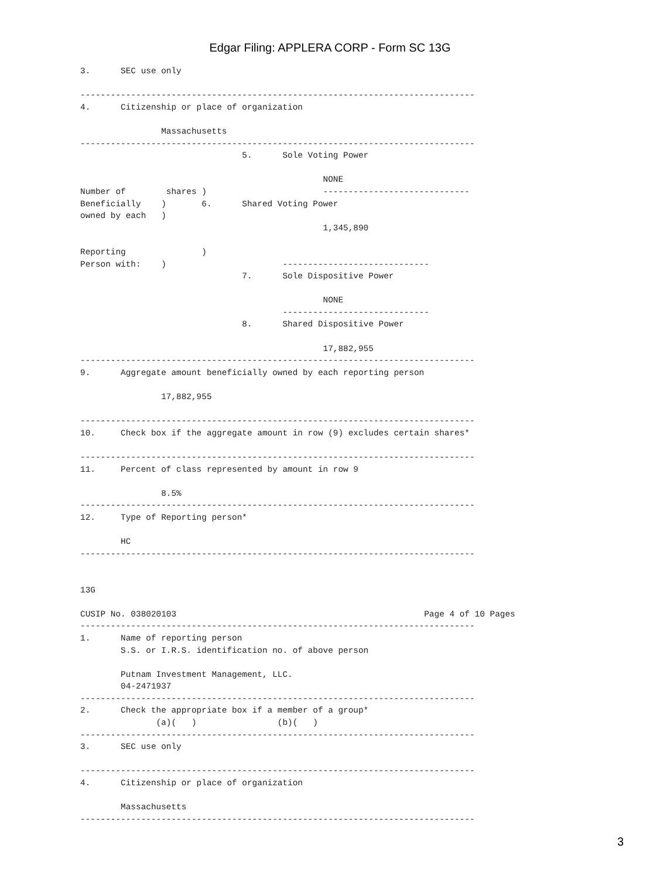Edgar Filing: APPLERA CORP - Form SC 13G
3.      SEC use only

------------------------------------------------------------------------------
4.      Citizenship or place of organization

                Massachusetts
------------------------------------------------------------------------------
                                5.      Sole Voting Power

                                                NONE
Number of        shares )                       -----------------------------
Beneficially    )       6.      Shared Voting Power
owned by each   )
                                                1,345,890

Reporting               )
Person with:    )                       -----------------------------
                                7.      Sole Dispositive Power

                                                NONE
                                        -----------------------------
                                8.      Shared Dispositive Power

                                                17,882,955
------------------------------------------------------------------------------
9.      Aggregate amount beneficially owned by each reporting person

                17,882,955

------------------------------------------------------------------------------
10.     Check box if the aggregate amount in row (9) excludes certain shares*

------------------------------------------------------------------------------
11.     Percent of class represented by amount in row 9

                8.5%
------------------------------------------------------------------------------
12.     Type of Reporting person*

        HC
------------------------------------------------------------------------------


13G

CUSIP No. 038020103                                                 Page 4 of 10 Pages
------------------------------------------------------------------------------
1.      Name of reporting person
        S.S. or I.R.S. identification no. of above person

        Putnam Investment Management, LLC.
        04-2471937
------------------------------------------------------------------------------
2.      Check the appropriate box if a member of a group*
               (a)(   )                (b)(   )
------------------------------------------------------------------------------
3.      SEC use only

------------------------------------------------------------------------------
4.      Citizenship or place of organization

        Massachusetts
------------------------------------------------------------------------------
3